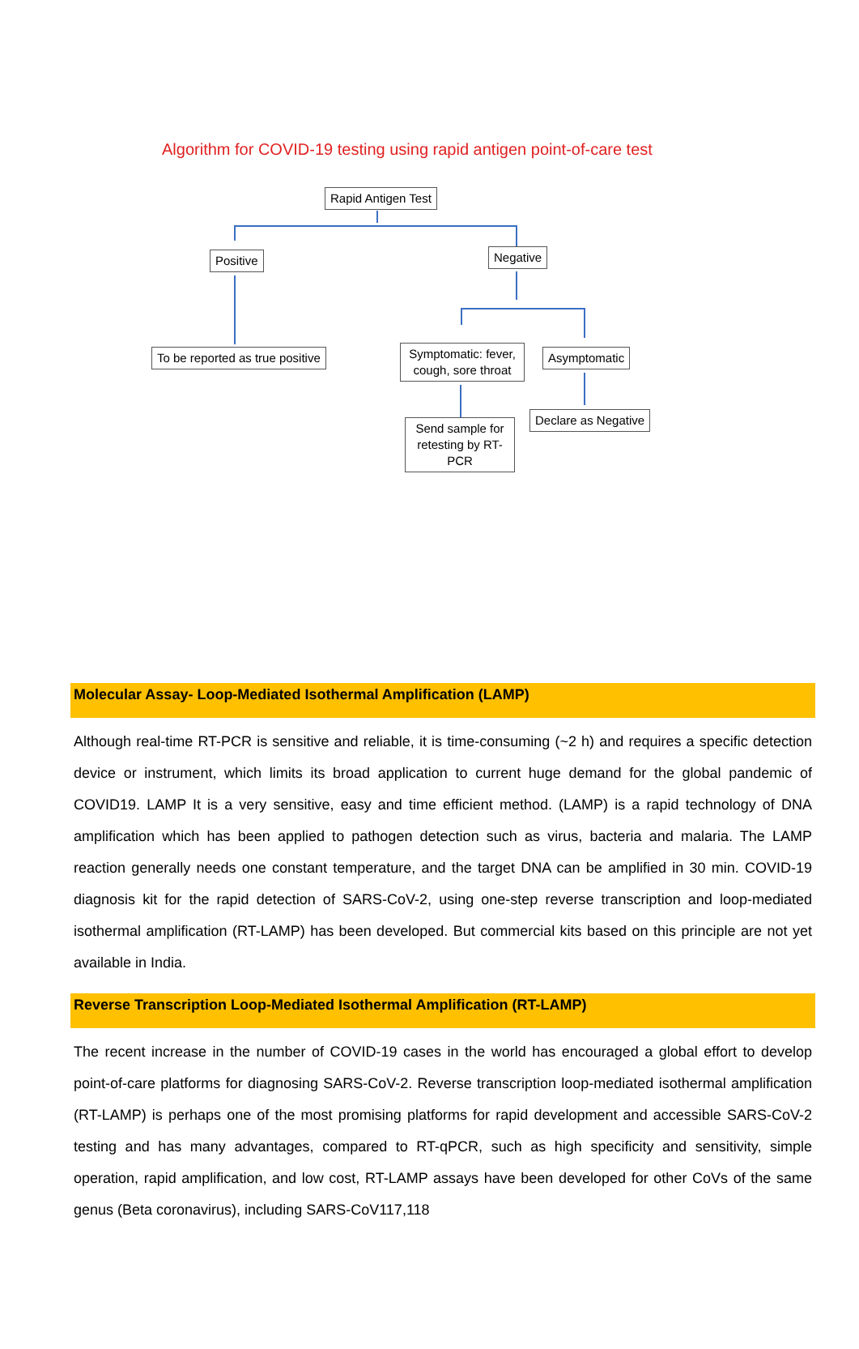Algorithm for COVID-19 testing using rapid antigen point-of-care test
Rapid Antigen Test
Positive Negative
To be reported as true positive
Symptomatic: fever, cough, sore throat
Asymptomatic
Send sample for retesting by RT-PCR
Declare as Negative
Molecular Assay- Loop-Mediated Isothermal Amplification (LAMP)
Although real-time RT-PCR is sensitive and reliable, it is time-consuming (~2 h) and requires a specific detection device or instrument, which limits its broad application to current huge demand for the global pandemic of COVID19. LAMP It is a very sensitive, easy and time efficient method. (LAMP) is a rapid technology of DNA amplification which has been applied to pathogen detection such as virus, bacteria and malaria. The LAMP reaction generally needs one constant temperature, and the target DNA can be amplified in 30 min. COVID-19 diagnosis kit for the rapid detection of SARS-CoV-2, using one-step reverse transcription and loop-mediated isothermal amplification (RT-LAMP) has been developed. But commercial kits based on this principle are not yet available in India.
Reverse Transcription Loop-Mediated Isothermal Amplification (RT-LAMP)
The recent increase in the number of COVID-19 cases in the world has encouraged a global effort to develop point-of-care platforms for diagnosing SARS-CoV-2. Reverse transcription loop-mediated isothermal amplification (RT-LAMP) is perhaps one of the most promising platforms for rapid development and accessible SARS-CoV-2 testing and has many advantages, compared to RT-qPCR, such as high specificity and sensitivity, simple operation, rapid amplification, and low cost, RT-LAMP assays have been developed for other CoVs of the same genus (Beta coronavirus), including SARS-CoV117,118